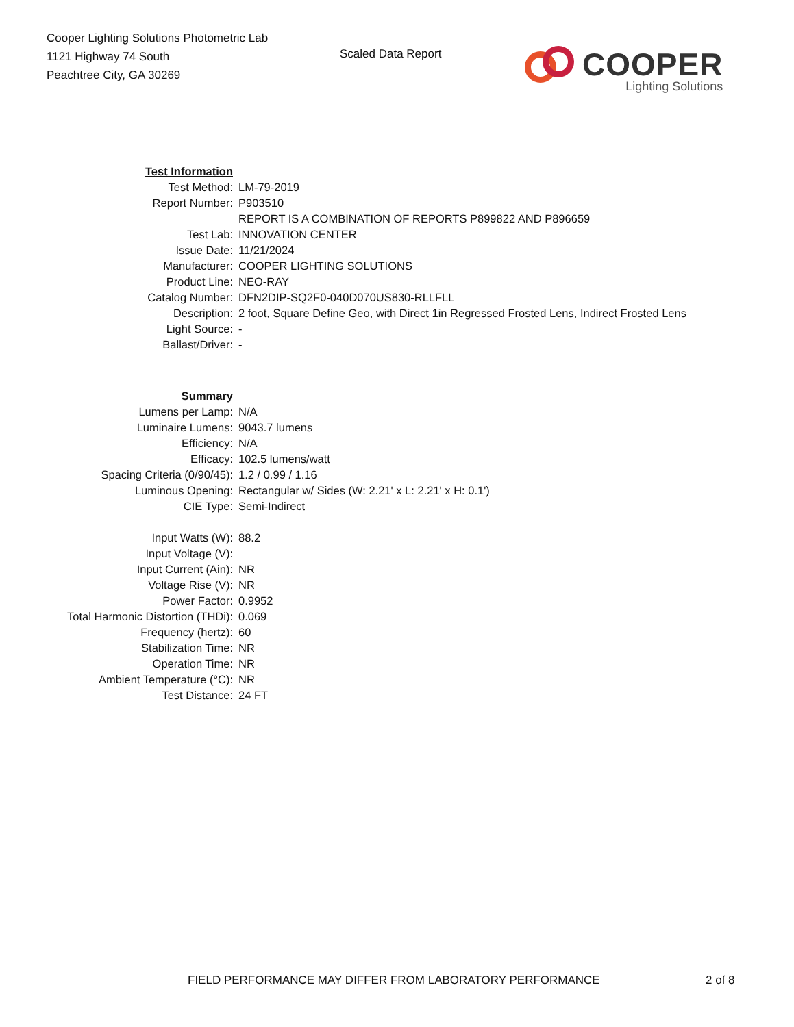Cooper Lighting Solutions Photometric Lab
1121 Highway 74 South
Peachtree City, GA 30269
Scaled Data Report
COOPER
Lighting Solutions
| Test Information | |
| Test Method: | LM-79-2019 |
| Report Number: | P903510 |
| | REPORT IS A COMBINATION OF REPORTS P899822 AND P896659 |
| Test Lab: | INNOVATION CENTER |
| Issue Date: | 11/21/2024 |
| Manufacturer: | COOPER LIGHTING SOLUTIONS |
| Product Line: | NEO-RAY |
| Catalog Number: | DFN2DIP-SQ2F0-040D070US830-RLLFLL |
| Description: | 2 foot, Square Define Geo, with Direct 1in Regressed Frosted Lens, Indirect Frosted Lens |
| Light Source: | - |
| Ballast/Driver: | - |
| Summary | |
| Lumens per Lamp: | N/A |
| Luminaire Lumens: | 9043.7 lumens |
| Efficiency: | N/A |
| Efficacy: | 102.5 lumens/watt |
| Spacing Criteria (0/90/45): | 1.2 / 0.99 / 1.16 |
| Luminous Opening: | Rectangular w/ Sides (W: 2.21' x L: 2.21' x H: 0.1') |
| CIE Type: | Semi-Indirect |
| Input Watts (W): | 88.2 |
| Input Voltage (V): | |
| Input Current (Ain): | NR |
| Voltage Rise (V): | NR |
| Power Factor: | 0.9952 |
| Total Harmonic Distortion (THDi): | 0.069 |
| Frequency (hertz): | 60 |
| Stabilization Time: | NR |
| Operation Time: | NR |
| Ambient Temperature (°C): | NR |
| Test Distance: | 24 FT |
FIELD PERFORMANCE MAY DIFFER FROM LABORATORY PERFORMANCE
2 of 8